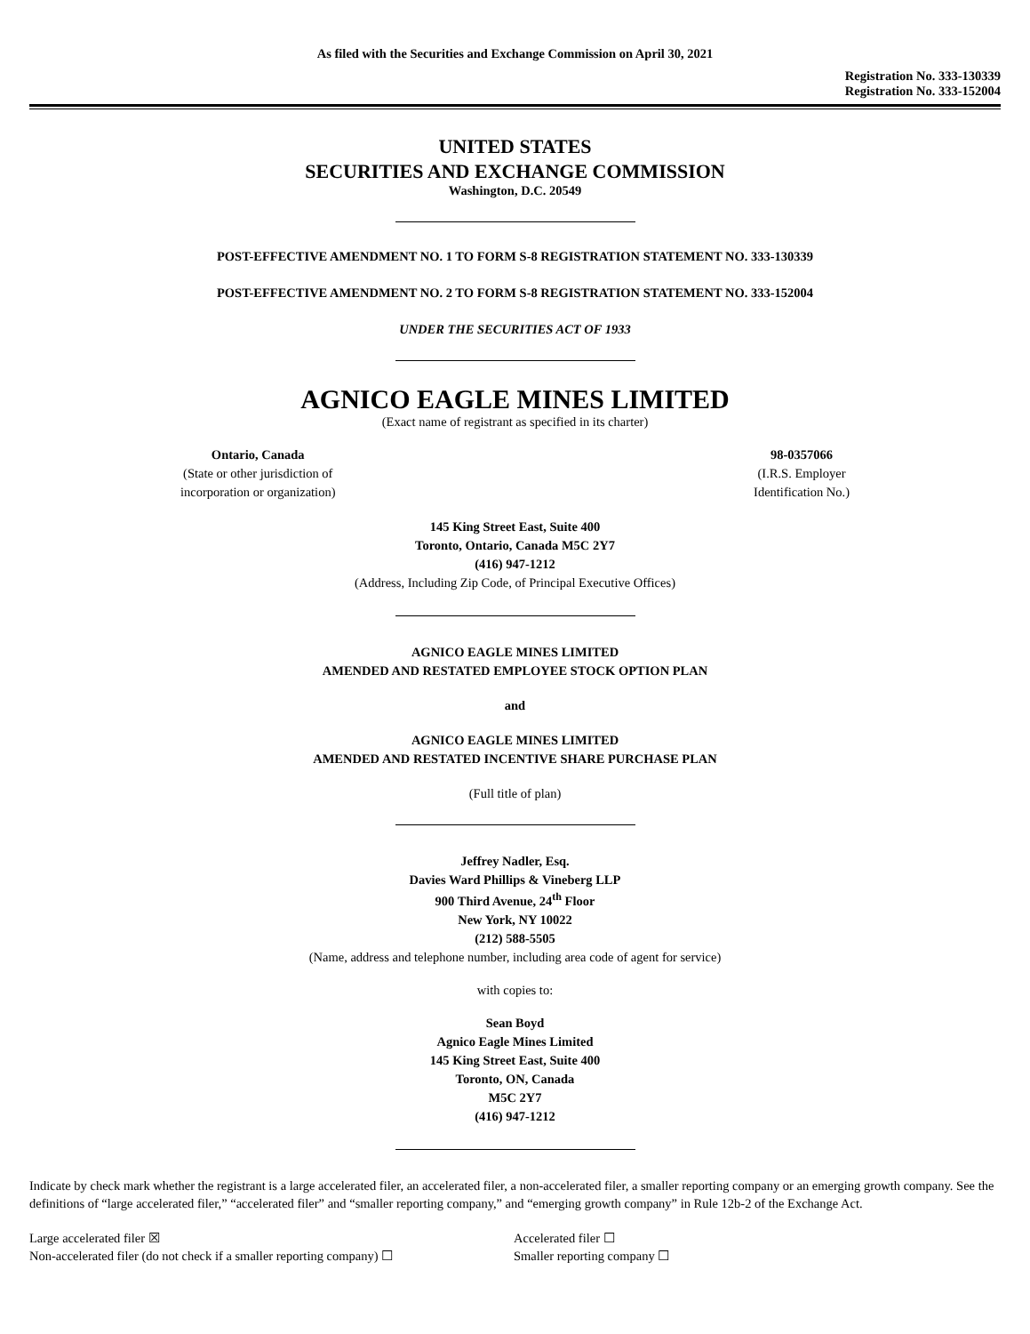As filed with the Securities and Exchange Commission on April 30, 2021
Registration No. 333-130339
Registration No. 333-152004
UNITED STATES
SECURITIES AND EXCHANGE COMMISSION
Washington, D.C. 20549
POST-EFFECTIVE AMENDMENT NO. 1 TO FORM S-8 REGISTRATION STATEMENT NO. 333-130339
POST-EFFECTIVE AMENDMENT NO. 2 TO FORM S-8 REGISTRATION STATEMENT NO. 333-152004
UNDER THE SECURITIES ACT OF 1933
AGNICO EAGLE MINES LIMITED
(Exact name of registrant as specified in its charter)
Ontario, Canada
(State or other jurisdiction of
incorporation or organization)
98-0357066
(I.R.S. Employer
Identification No.)
145 King Street East, Suite 400
Toronto, Ontario, Canada M5C 2Y7
(416) 947-1212
(Address, Including Zip Code, of Principal Executive Offices)
AGNICO EAGLE MINES LIMITED
AMENDED AND RESTATED EMPLOYEE STOCK OPTION PLAN
and
AGNICO EAGLE MINES LIMITED
AMENDED AND RESTATED INCENTIVE SHARE PURCHASE PLAN
(Full title of plan)
Jeffrey Nadler, Esq.
Davies Ward Phillips & Vineberg LLP
900 Third Avenue, 24<sup>th</sup> Floor
New York, NY 10022
(212) 588-5505
(Name, address and telephone number, including area code of agent for service)
with copies to:
Sean Boyd
Agnico Eagle Mines Limited
145 King Street East, Suite 400
Toronto, ON, Canada
M5C 2Y7
(416) 947-1212
Indicate by check mark whether the registrant is a large accelerated filer, an accelerated filer, a non-accelerated filer, a smaller reporting company or an emerging growth company. See the definitions of “large accelerated filer,” “accelerated filer” and “smaller reporting company,” and “emerging growth company” in Rule 12b-2 of the Exchange Act.
Large accelerated filer ☒
Non-accelerated filer (do not check if a smaller reporting company) ☐
Accelerated filer ☐
Smaller reporting company ☐